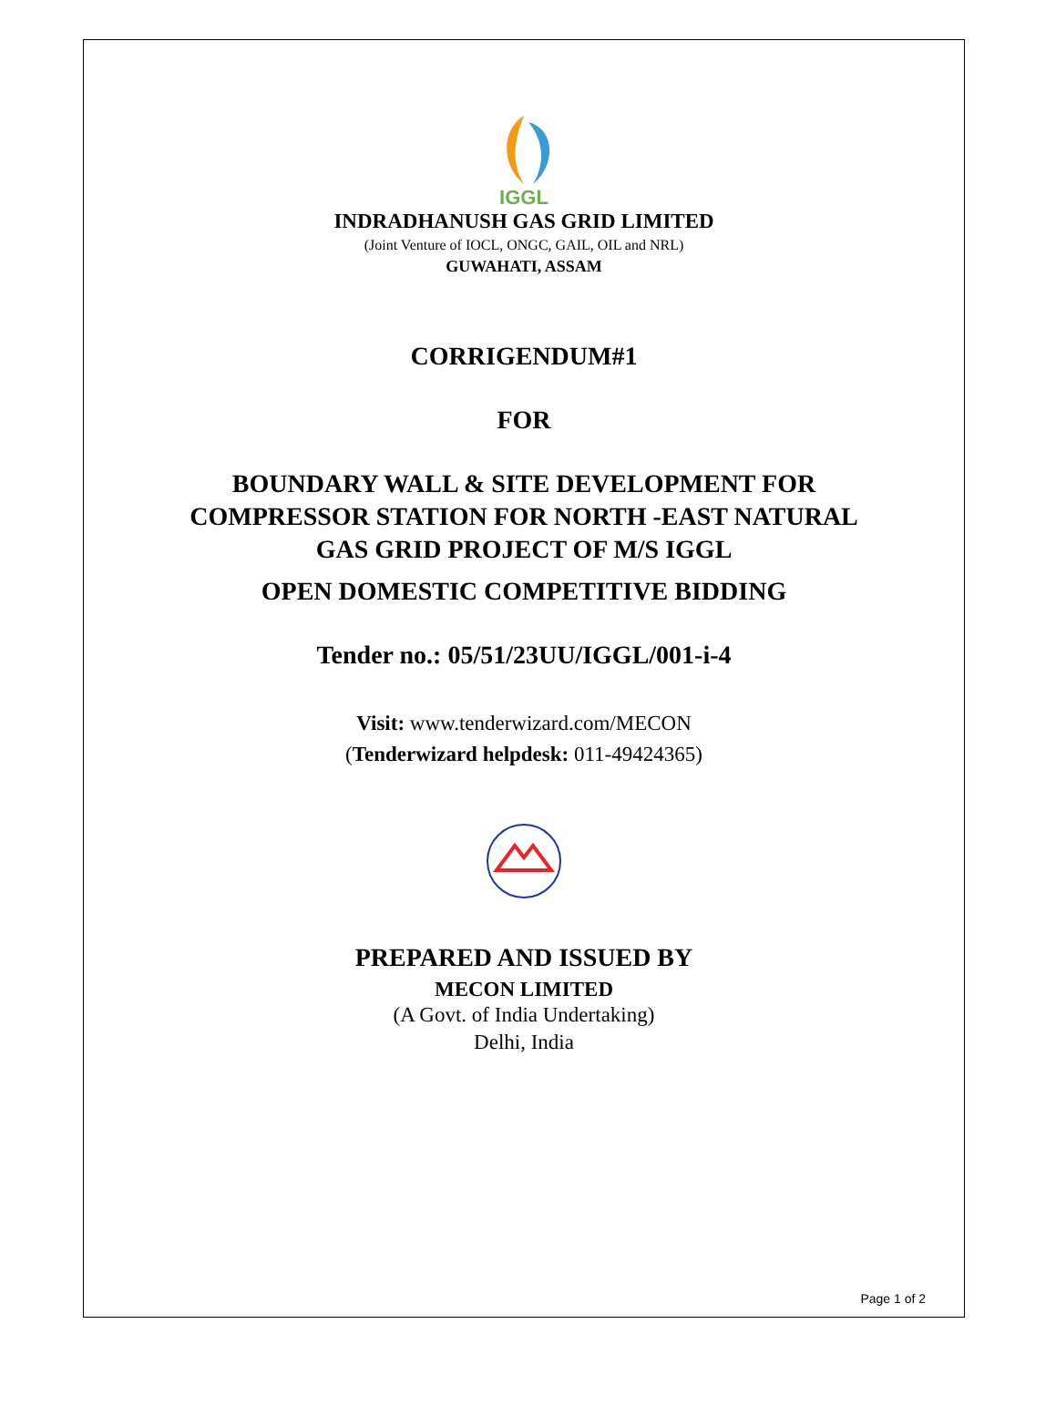IGGL
INDRADHANUSH GAS GRID LIMITED
(Joint Venture of IOCL, ONGC, GAIL, OIL and NRL)
GUWAHATI, ASSAM
CORRIGENDUM#1
FOR
BOUNDARY WALL & SITE DEVELOPMENT FOR
COMPRESSOR STATION FOR NORTH -EAST NATURAL
GAS GRID PROJECT OF M/S IGGL
OPEN DOMESTIC COMPETITIVE BIDDING
Tender no.: 05/51/23UU/IGGL/001-i-4
Visit: www.tenderwizard.com/MECON
(Tenderwizard helpdesk: 011-49424365)
PREPARED AND ISSUED BY
MECON LIMITED
(A Govt. of India Undertaking)
Delhi, India
Page 1 of 2